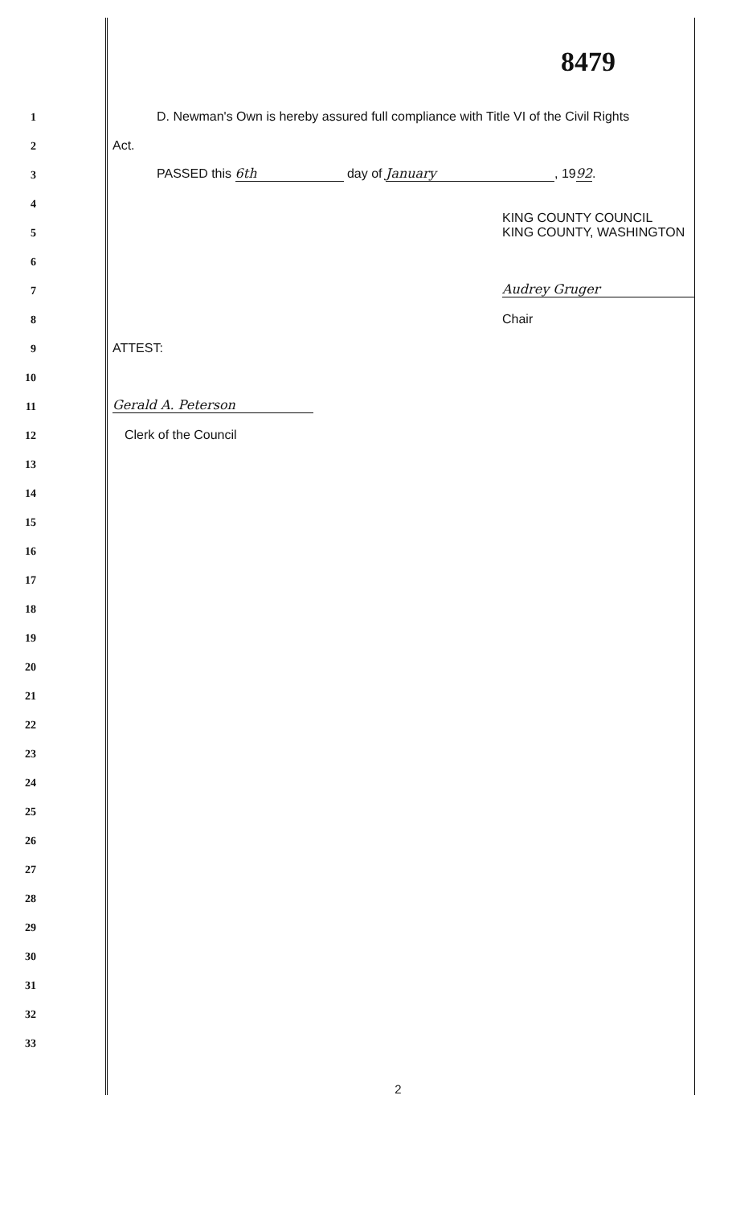8479
1 D. Newman's Own is hereby assured full compliance with Title VI of the Civil Rights
2 Act.
3 PASSED this 6th day of January, 1992.
4
5 KING COUNTY COUNCIL
KING COUNTY, WASHINGTON
6
7 Audrey Gruger
8 Chair
9 ATTEST:
10
11 Gerald A. Peterson
12 Clerk of the Council
13
14
15
16
17
18
19
20
21
22
23
24
25
26
27
28
29
30
31
32
33
2